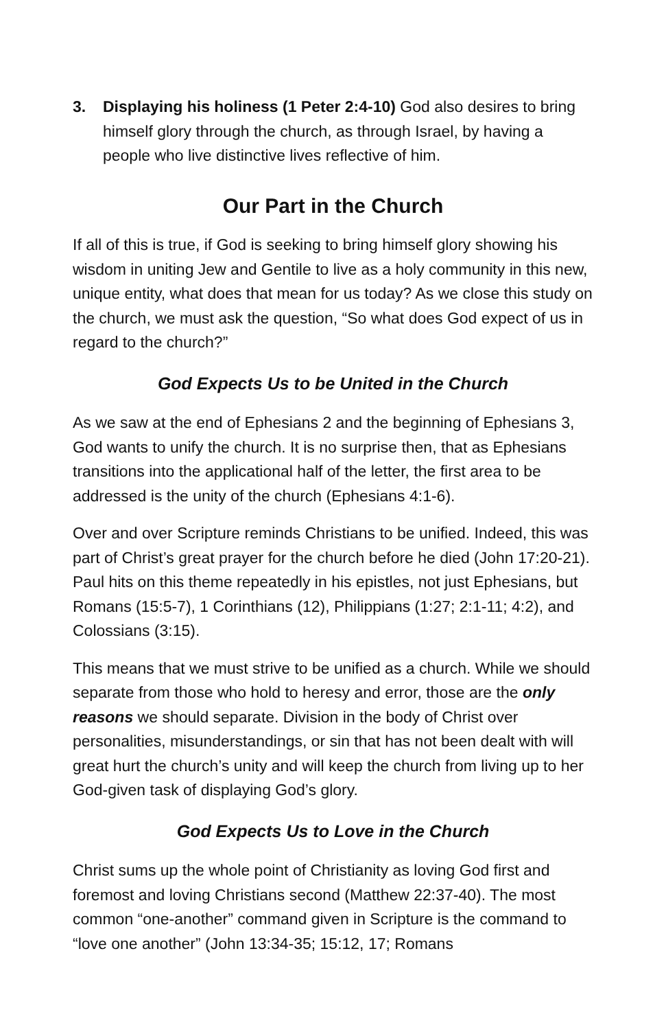3. Displaying his holiness (1 Peter 2:4-10) God also desires to bring himself glory through the church, as through Israel, by having a people who live distinctive lives reflective of him.
Our Part in the Church
If all of this is true, if God is seeking to bring himself glory showing his wisdom in uniting Jew and Gentile to live as a holy community in this new, unique entity, what does that mean for us today? As we close this study on the church, we must ask the question, “So what does God expect of us in regard to the church?”
God Expects Us to be United in the Church
As we saw at the end of Ephesians 2 and the beginning of Ephesians 3, God wants to unify the church. It is no surprise then, that as Ephesians transitions into the applicational half of the letter, the first area to be addressed is the unity of the church (Ephesians 4:1-6).
Over and over Scripture reminds Christians to be unified. Indeed, this was part of Christ’s great prayer for the church before he died (John 17:20-21). Paul hits on this theme repeatedly in his epistles, not just Ephesians, but Romans (15:5-7), 1 Corinthians (12), Philippians (1:27; 2:1-11; 4:2), and Colossians (3:15).
This means that we must strive to be unified as a church. While we should separate from those who hold to heresy and error, those are the only reasons we should separate. Division in the body of Christ over personalities, misunderstandings, or sin that has not been dealt with will great hurt the church’s unity and will keep the church from living up to her God-given task of displaying God’s glory.
God Expects Us to Love in the Church
Christ sums up the whole point of Christianity as loving God first and foremost and loving Christians second (Matthew 22:37-40). The most common “one-another” command given in Scripture is the command to “love one another” (John 13:34-35; 15:12, 17; Romans